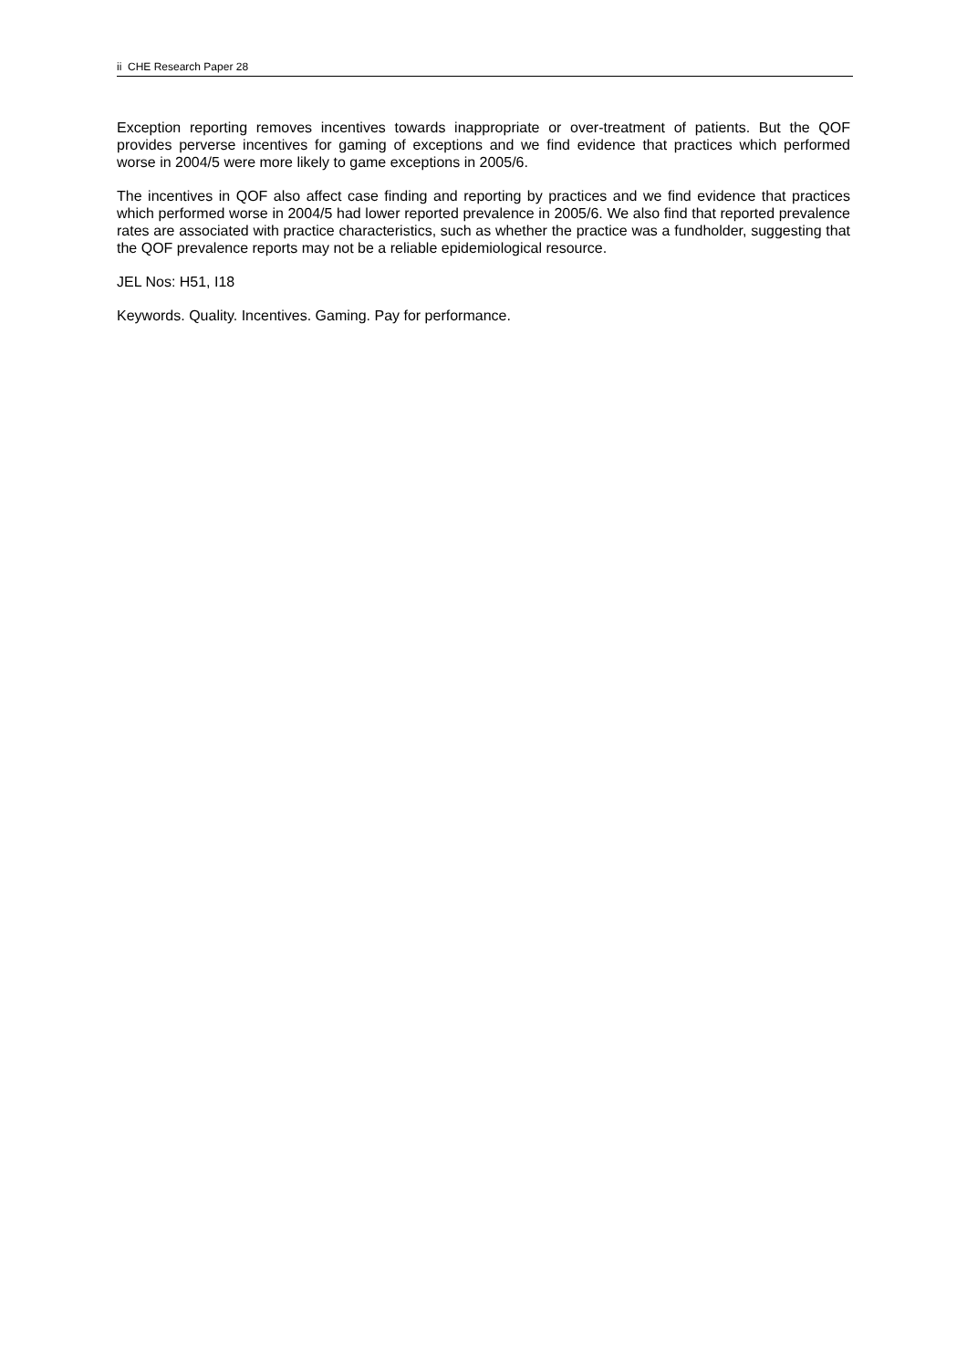ii CHE Research Paper 28
Exception reporting removes incentives towards inappropriate or over-treatment of patients. But the QOF provides perverse incentives for gaming of exceptions and we find evidence that practices which performed worse in 2004/5 were more likely to game exceptions in 2005/6.
The incentives in QOF also affect case finding and reporting by practices and we find evidence that practices which performed worse in 2004/5 had lower reported prevalence in 2005/6. We also find that reported prevalence rates are associated with practice characteristics, such as whether the practice was a fundholder, suggesting that the QOF prevalence reports may not be a reliable epidemiological resource.
JEL Nos: H51, I18
Keywords. Quality. Incentives. Gaming. Pay for performance.